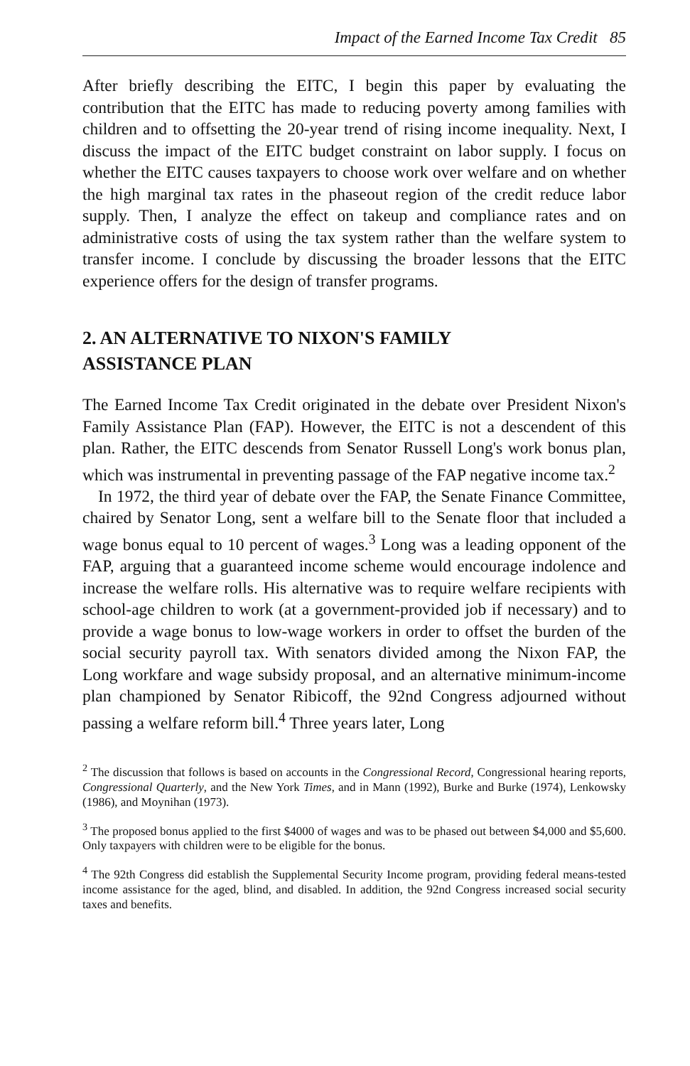Impact of the Earned Income Tax Credit 85
After briefly describing the EITC, I begin this paper by evaluating the contribution that the EITC has made to reducing poverty among families with children and to offsetting the 20-year trend of rising income inequality. Next, I discuss the impact of the EITC budget constraint on labor supply. I focus on whether the EITC causes taxpayers to choose work over welfare and on whether the high marginal tax rates in the phaseout region of the credit reduce labor supply. Then, I analyze the effect on takeup and compliance rates and on administrative costs of using the tax system rather than the welfare system to transfer income. I conclude by discussing the broader lessons that the EITC experience offers for the design of transfer programs.
2. AN ALTERNATIVE TO NIXON'S FAMILY
ASSISTANCE PLAN
The Earned Income Tax Credit originated in the debate over President Nixon's Family Assistance Plan (FAP). However, the EITC is not a descendent of this plan. Rather, the EITC descends from Senator Russell Long's work bonus plan, which was instrumental in preventing passage of the FAP negative income tax.<sup>2</sup>
In 1972, the third year of debate over the FAP, the Senate Finance Committee, chaired by Senator Long, sent a welfare bill to the Senate floor that included a wage bonus equal to 10 percent of wages.<sup>3</sup> Long was a leading opponent of the FAP, arguing that a guaranteed income scheme would encourage indolence and increase the welfare rolls. His alternative was to require welfare recipients with school-age children to work (at a government-provided job if necessary) and to provide a wage bonus to low-wage workers in order to offset the burden of the social security payroll tax. With senators divided among the Nixon FAP, the Long workfare and wage subsidy proposal, and an alternative minimum-income plan championed by Senator Ribicoff, the 92nd Congress adjourned without passing a welfare reform bill.<sup>4</sup> Three years later, Long
<sup>2</sup> The discussion that follows is based on accounts in the Congressional Record, Congressional hearing reports, Congressional Quarterly, and the New York Times, and in Mann (1992), Burke and Burke (1974), Lenkowsky (1986), and Moynihan (1973).
<sup>3</sup> The proposed bonus applied to the first $4000 of wages and was to be phased out between $4,000 and $5,600. Only taxpayers with children were to be eligible for the bonus.
<sup>4</sup> The 92th Congress did establish the Supplemental Security Income program, providing federal means-tested income assistance for the aged, blind, and disabled. In addition, the 92nd Congress increased social security taxes and benefits.